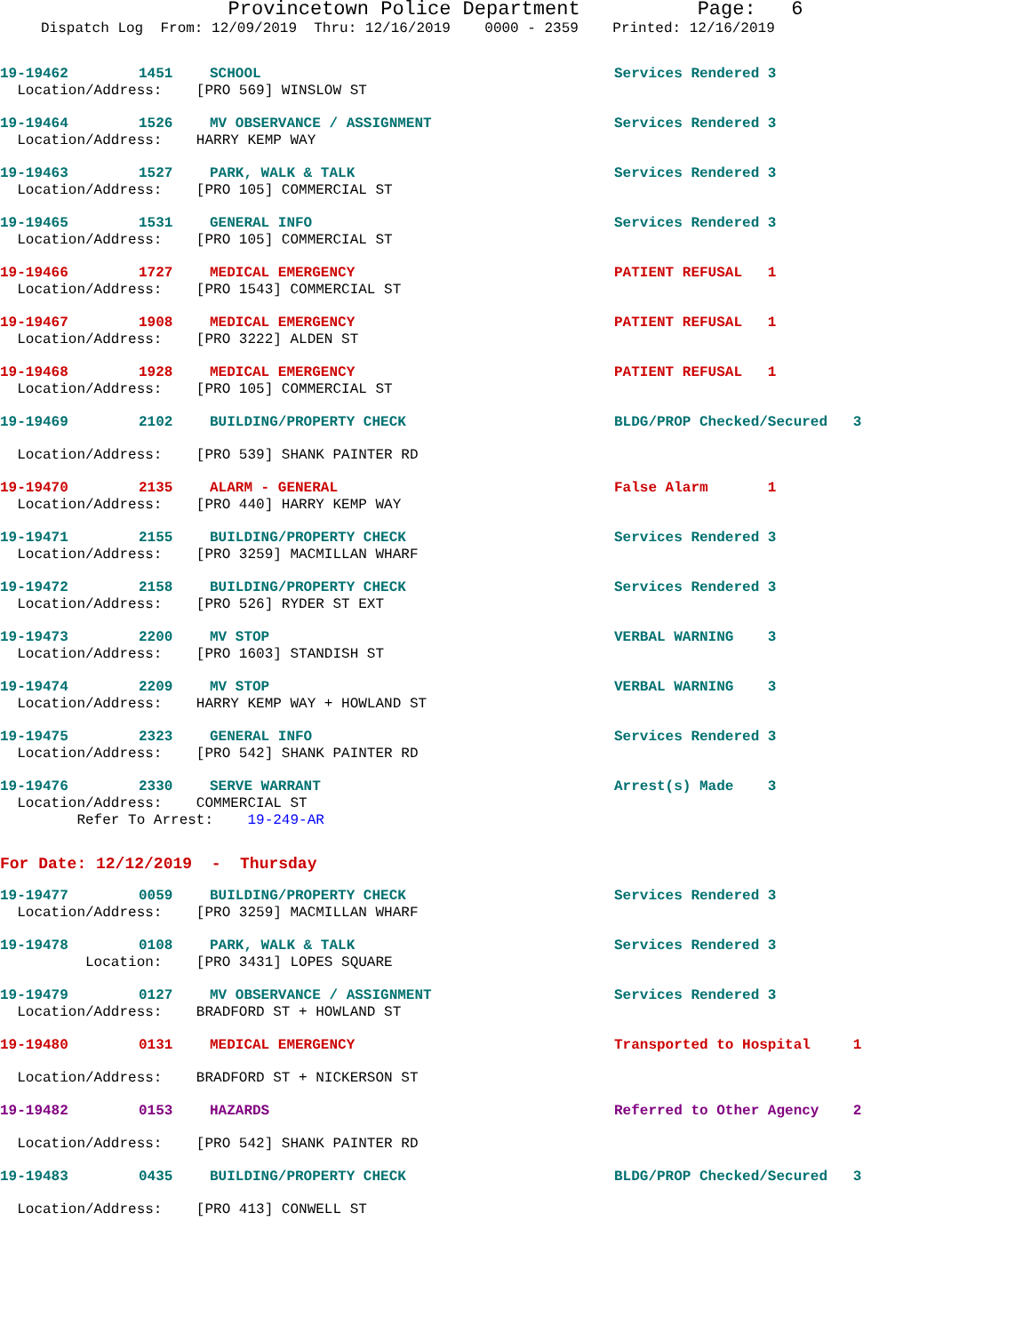Provincetown Police Department Page: 6
Dispatch Log From: 12/09/2019 Thru: 12/16/2019 0000 - 2359 Printed: 12/16/2019
19-19462 1451 SCHOOL Services Rendered 3
Location/Address: [PRO 569] WINSLOW ST
19-19464 1526 MV OBSERVANCE / ASSIGNMENT Services Rendered 3
Location/Address: HARRY KEMP WAY
19-19463 1527 PARK, WALK & TALK Services Rendered 3
Location/Address: [PRO 105] COMMERCIAL ST
19-19465 1531 GENERAL INFO Services Rendered 3
Location/Address: [PRO 105] COMMERCIAL ST
19-19466 1727 MEDICAL EMERGENCY PATIENT REFUSAL 1
Location/Address: [PRO 1543] COMMERCIAL ST
19-19467 1908 MEDICAL EMERGENCY PATIENT REFUSAL 1
Location/Address: [PRO 3222] ALDEN ST
19-19468 1928 MEDICAL EMERGENCY PATIENT REFUSAL 1
Location/Address: [PRO 105] COMMERCIAL ST
19-19469 2102 BUILDING/PROPERTY CHECK BLDG/PROP Checked/Secured 3
Location/Address: [PRO 539] SHANK PAINTER RD
19-19470 2135 ALARM - GENERAL False Alarm 1
Location/Address: [PRO 440] HARRY KEMP WAY
19-19471 2155 BUILDING/PROPERTY CHECK Services Rendered 3
Location/Address: [PRO 3259] MACMILLAN WHARF
19-19472 2158 BUILDING/PROPERTY CHECK Services Rendered 3
Location/Address: [PRO 526] RYDER ST EXT
19-19473 2200 MV STOP VERBAL WARNING 3
Location/Address: [PRO 1603] STANDISH ST
19-19474 2209 MV STOP VERBAL WARNING 3
Location/Address: HARRY KEMP WAY + HOWLAND ST
19-19475 2323 GENERAL INFO Services Rendered 3
Location/Address: [PRO 542] SHANK PAINTER RD
19-19476 2330 SERVE WARRANT Arrest(s) Made 3
Location/Address: COMMERCIAL ST
Refer To Arrest: 19-249-AR
For Date: 12/12/2019 - Thursday
19-19477 0059 BUILDING/PROPERTY CHECK Services Rendered 3
Location/Address: [PRO 3259] MACMILLAN WHARF
19-19478 0108 PARK, WALK & TALK Services Rendered 3
Location: [PRO 3431] LOPES SQUARE
19-19479 0127 MV OBSERVANCE / ASSIGNMENT Services Rendered 3
Location/Address: BRADFORD ST + HOWLAND ST
19-19480 0131 MEDICAL EMERGENCY Transported to Hospital 1
Location/Address: BRADFORD ST + NICKERSON ST
19-19482 0153 HAZARDS Referred to Other Agency 2
Location/Address: [PRO 542] SHANK PAINTER RD
19-19483 0435 BUILDING/PROPERTY CHECK BLDG/PROP Checked/Secured 3
Location/Address: [PRO 413] CONWELL ST